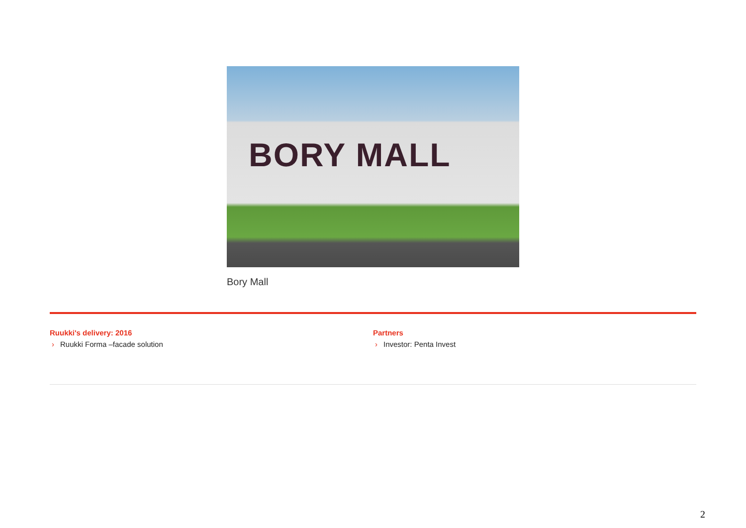BORY MALL
Bory Mall
Ruukki's delivery: 2016
› Ruukki Forma –facade solution
Partners
› Investor: Penta Invest
2